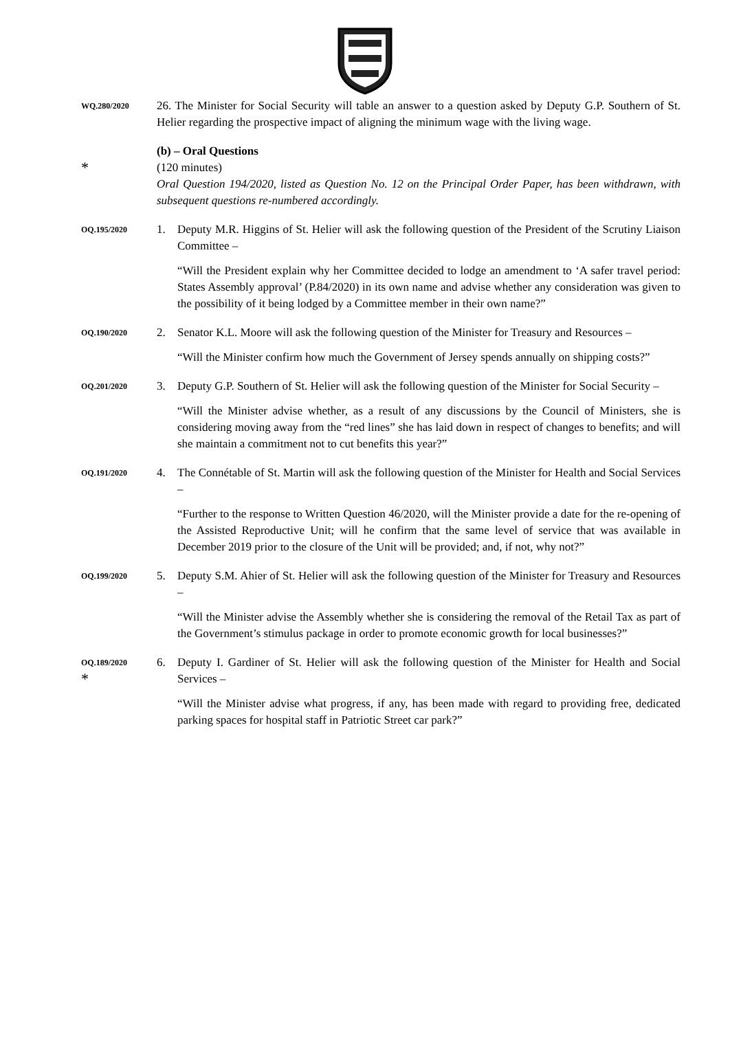WQ.280/2020
26. The Minister for Social Security will table an answer to a question asked by Deputy G.P. Southern of St. Helier regarding the prospective impact of aligning the minimum wage with the living wage.
*
(b) – Oral Questions
(120 minutes)
Oral Question 194/2020, listed as Question No. 12 on the Principal Order Paper, has been withdrawn, with subsequent questions re-numbered accordingly.
OQ.195/2020
1. Deputy M.R. Higgins of St. Helier will ask the following question of the President of the Scrutiny Liaison Committee –
“Will the President explain why her Committee decided to lodge an amendment to ‘A safer travel period: States Assembly approval’ (P.84/2020) in its own name and advise whether any consideration was given to the possibility of it being lodged by a Committee member in their own name?”
OQ.190/2020
2. Senator K.L. Moore will ask the following question of the Minister for Treasury and Resources –
“Will the Minister confirm how much the Government of Jersey spends annually on shipping costs?”
OQ.201/2020
3. Deputy G.P. Southern of St. Helier will ask the following question of the Minister for Social Security –
“Will the Minister advise whether, as a result of any discussions by the Council of Ministers, she is considering moving away from the “red lines” she has laid down in respect of changes to benefits; and will she maintain a commitment not to cut benefits this year?”
OQ.191/2020
4. The Connétable of St. Martin will ask the following question of the Minister for Health and Social Services –
“Further to the response to Written Question 46/2020, will the Minister provide a date for the re-opening of the Assisted Reproductive Unit; will he confirm that the same level of service that was available in December 2019 prior to the closure of the Unit will be provided; and, if not, why not?”
OQ.199/2020
5. Deputy S.M. Ahier of St. Helier will ask the following question of the Minister for Treasury and Resources –
“Will the Minister advise the Assembly whether she is considering the removal of the Retail Tax as part of the Government’s stimulus package in order to promote economic growth for local businesses?”
OQ.189/2020
*
6. Deputy I. Gardiner of St. Helier will ask the following question of the Minister for Health and Social Services –
“Will the Minister advise what progress, if any, has been made with regard to providing free, dedicated parking spaces for hospital staff in Patriotic Street car park?”